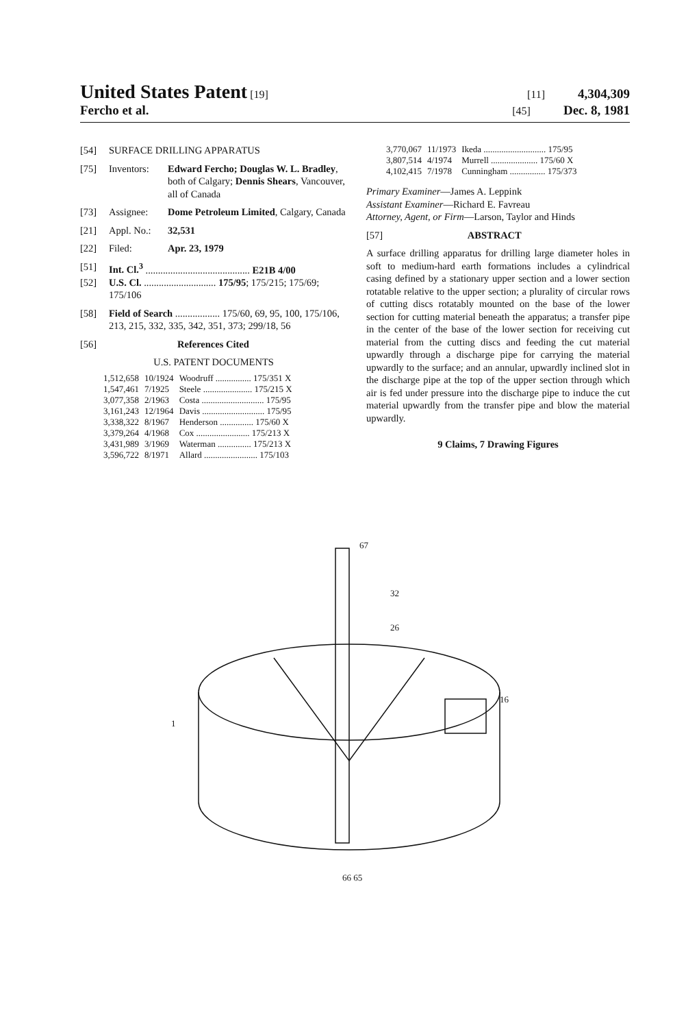United States Patent [19] [11] 4,304,309
Fercho et al.
[45] Dec. 8, 1981
[54] SURFACE DRILLING APPARATUS
[75] Inventors: Edward Fercho; Douglas W. L. Bradley, both of Calgary; Dennis Shears, Vancouver, all of Canada
[73] Assignee: Dome Petroleum Limited, Calgary, Canada
[21] Appl. No.: 32,531
[22] Filed: Apr. 23, 1979
[51] Int. Cl.<sup>3</sup> .......................................... E21B 4/00
[52] U.S. Cl. ............................. 175/95; 175/215; 175/69; 175/106
[58] Field of Search .................. 175/60, 69, 95, 100, 175/106, 213, 215, 332, 335, 342, 351, 373; 299/18, 56
[56] References Cited
U.S. PATENT DOCUMENTS
| 1,512,658 | 10/1924 | Woodruff ................ 175/351 X |
| 1,547,461 | 7/1925 | Steele ...................... 175/215 X |
| 3,077,358 | 2/1963 | Costa ............................ 175/95 |
| 3,161,243 | 12/1964 | Davis ............................ 175/95 |
| 3,338,322 | 8/1967 | Henderson ............... 175/60 X |
| 3,379,264 | 4/1968 | Cox ........................ 175/213 X |
| 3,431,989 | 3/1969 | Waterman ............... 175/213 X |
| 3,596,722 | 8/1971 | Allard ........................ 175/103 |
| 3,770,067 | 11/1973 | Ikeda ............................ 175/95 |
| 3,807,514 | 4/1974 | Murrell ..................... 175/60 X |
| 4,102,415 | 7/1978 | Cunningham ................ 175/373 |
Primary Examiner—James A. Leppink
Assistant Examiner—Richard E. Favreau
Attorney, Agent, or Firm—Larson, Taylor and Hinds
[57] ABSTRACT
A surface drilling apparatus for drilling large diameter holes in soft to medium-hard earth formations includes a cylindrical casing defined by a stationary upper section and a lower section rotatable relative to the upper section; a plurality of circular rows of cutting discs rotatably mounted on the base of the lower section for cutting material beneath the apparatus; a transfer pipe in the center of the base of the lower section for receiving cut material from the cutting discs and feeding the cut material upwardly through a discharge pipe for carrying the material upwardly to the surface; and an annular, upwardly inclined slot in the discharge pipe at the top of the upper section through which air is fed under pressure into the discharge pipe to induce the cut material upwardly from the transfer pipe and blow the material upwardly.
9 Claims, 7 Drawing Figures
67
32
26
1
16
66 65